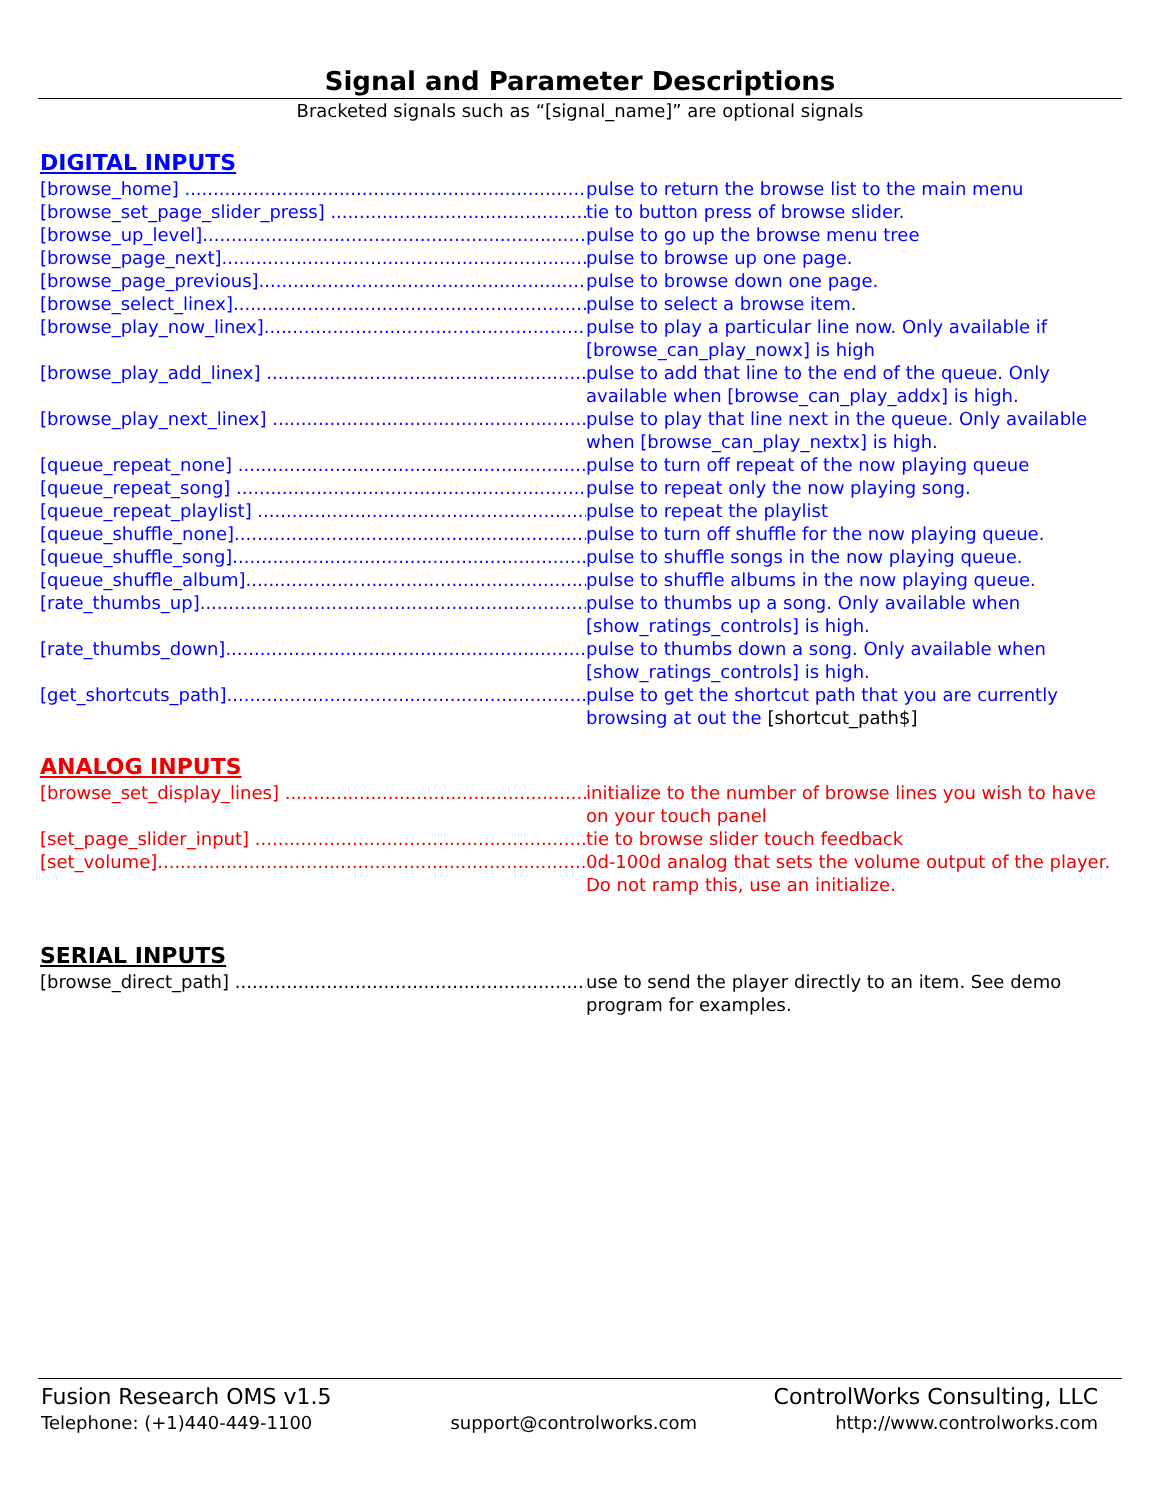Signal and Parameter Descriptions
Bracketed signals such as “[signal_name]” are optional signals
DIGITAL INPUTS
[browse_home] ....................................................................... pulse to return the browse list to the main menu
[browse_set_page_slider_press] ........................................................ tie to button press of browse slider.
[browse_up_level]....................................................................... pulse to go up the browse menu tree
[browse_page_next]....................................................................... pulse to browse up one page.
[browse_page_previous]................................................................... pulse to browse down one page.
[browse_select_linex].................................................................... pulse to select a browse item.
[browse_play_now_linex].................................................................. pulse to play a particular line now. Only available if [browse_can_play_nowx] is high
[browse_play_add_linex] ................................................................. pulse to add that line to the end of the queue. Only available when [browse_can_play_addx] is high.
[browse_play_next_linex] ................................................................ pulse to play that line next in the queue. Only available when [browse_can_play_nextx] is high.
[queue_repeat_none] ..................................................................... pulse to turn off repeat of the now playing queue
[queue_repeat_song] ..................................................................... pulse to repeat only the now playing song.
[queue_repeat_playlist] ................................................................. pulse to repeat the playlist
[queue_shuffle_none]..................................................................... pulse to turn off shuffle for the now playing queue.
[queue_shuffle_song]..................................................................... pulse to shuffle songs in the now playing queue.
[queue_shuffle_album].................................................................... pulse to shuffle albums in the now playing queue.
[rate_thumbs_up].......................................................................... pulse to thumbs up a song. Only available when [show_ratings_controls] is high.
[rate_thumbs_down]....................................................................... pulse to thumbs down a song. Only available when [show_ratings_controls] is high.
[get_shortcuts_path]....................................................................... pulse to get the shortcut path that you are currently browsing at out the [shortcut_path$]
ANALOG INPUTS
[browse_set_display_lines] ............................................................... initialize to the number of browse lines you wish to have on your touch panel
[set_page_slider_input] .................................................................. tie to browse slider touch feedback
[set_volume].................................................................................. 0d-100d analog that sets the volume output of the player. Do not ramp this, use an initialize.
SERIAL INPUTS
[browse_direct_path] ...................................................................... use to send the player directly to an item. See demo program for examples.
Fusion Research OMS v1.5 ControlWorks Consulting, LLC
Telephone: (+1)440-449-1100 support@controlworks.com http://www.controlworks.com